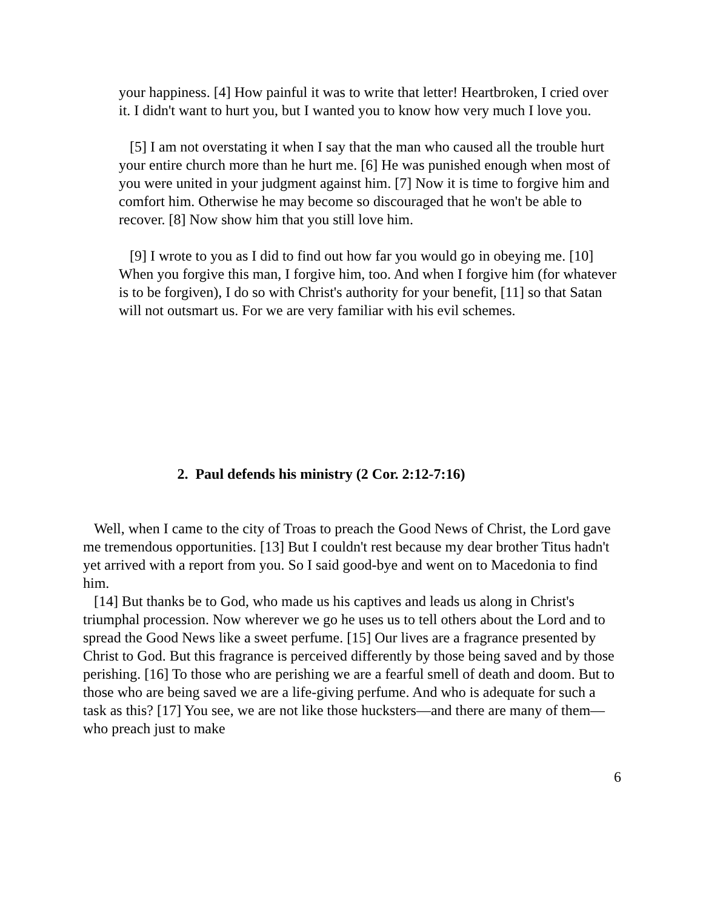your happiness. [4] How painful it was to write that letter! Heartbroken, I cried over it. I didn't want to hurt you, but I wanted you to know how very much I love you.
[5] I am not overstating it when I say that the man who caused all the trouble hurt your entire church more than he hurt me. [6] He was punished enough when most of you were united in your judgment against him. [7] Now it is time to forgive him and comfort him. Otherwise he may become so discouraged that he won't be able to recover. [8] Now show him that you still love him.
[9] I wrote to you as I did to find out how far you would go in obeying me. [10] When you forgive this man, I forgive him, too. And when I forgive him (for whatever is to be forgiven), I do so with Christ's authority for your benefit, [11] so that Satan will not outsmart us. For we are very familiar with his evil schemes.
2. Paul defends his ministry (2 Cor. 2:12-7:16)
Well, when I came to the city of Troas to preach the Good News of Christ, the Lord gave me tremendous opportunities. [13] But I couldn't rest because my dear brother Titus hadn't yet arrived with a report from you. So I said good-bye and went on to Macedonia to find him.
[14] But thanks be to God, who made us his captives and leads us along in Christ's triumphal procession. Now wherever we go he uses us to tell others about the Lord and to spread the Good News like a sweet perfume. [15] Our lives are a fragrance presented by Christ to God. But this fragrance is perceived differently by those being saved and by those perishing. [16] To those who are perishing we are a fearful smell of death and doom. But to those who are being saved we are a life-giving perfume. And who is adequate for such a task as this? [17] You see, we are not like those hucksters—and there are many of them—who preach just to make
6